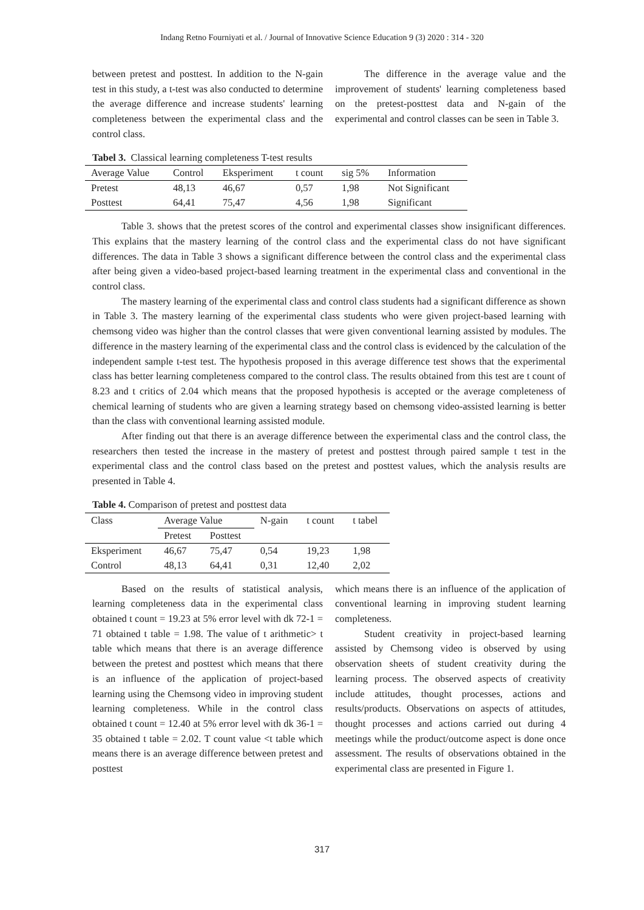Indang Retno Fourniyati et al. / Journal of Innovative Science Education 9 (3) 2020 : 314 - 320
between pretest and posttest. In addition to the N-gain test in this study, a t-test was also conducted to determine the average difference and increase students' learning completeness between the experimental class and the control class.
The difference in the average value and the improvement of students' learning completeness based on the pretest-posttest data and N-gain of the experimental and control classes can be seen in Table 3.
Tabel 3. Classical learning completeness T-test results
| Average Value | Control | Eksperiment | t count | sig 5% | Information |
| --- | --- | --- | --- | --- | --- |
| Pretest | 48,13 | 46,67 | 0,57 | 1,98 | Not Significant |
| Posttest | 64,41 | 75,47 | 4,56 | 1,98 | Significant |
Table 3. shows that the pretest scores of the control and experimental classes show insignificant differences. This explains that the mastery learning of the control class and the experimental class do not have significant differences. The data in Table 3 shows a significant difference between the control class and the experimental class after being given a video-based project-based learning treatment in the experimental class and conventional in the control class.
The mastery learning of the experimental class and control class students had a significant difference as shown in Table 3. The mastery learning of the experimental class students who were given project-based learning with chemsong video was higher than the control classes that were given conventional learning assisted by modules. The difference in the mastery learning of the experimental class and the control class is evidenced by the calculation of the independent sample t-test test. The hypothesis proposed in this average difference test shows that the experimental class has better learning completeness compared to the control class. The results obtained from this test are t count of 8.23 and t critics of 2.04 which means that the proposed hypothesis is accepted or the average completeness of chemical learning of students who are given a learning strategy based on chemsong video-assisted learning is better than the class with conventional learning assisted module.
After finding out that there is an average difference between the experimental class and the control class, the researchers then tested the increase in the mastery of pretest and posttest through paired sample t test in the experimental class and the control class based on the pretest and posttest values, which the analysis results are presented in Table 4.
Table 4. Comparison of pretest and posttest data
| Class | Average Value | | N-gain | t count | t tabel |
| --- | --- | --- | --- | --- | --- |
| | Pretest | Posttest | | | |
| Eksperiment | 46,67 | 75,47 | 0,54 | 19,23 | 1,98 |
| Control | 48,13 | 64,41 | 0,31 | 12,40 | 2,02 |
Based on the results of statistical analysis, learning completeness data in the experimental class obtained t count = 19.23 at 5% error level with dk 72-1 = 71 obtained t table = 1.98. The value of t arithmetic> t table which means that there is an average difference between the pretest and posttest which means that there is an influence of the application of project-based learning using the Chemsong video in improving student learning completeness. While in the control class obtained t count = 12.40 at 5% error level with dk 36-1 = 35 obtained t table = 2.02. T count value <t table which means there is an average difference between pretest and posttest
which means there is an influence of the application of conventional learning in improving student learning completeness.
Student creativity in project-based learning assisted by Chemsong video is observed by using observation sheets of student creativity during the learning process. The observed aspects of creativity include attitudes, thought processes, actions and results/products. Observations on aspects of attitudes, thought processes and actions carried out during 4 meetings while the product/outcome aspect is done once assessment. The results of observations obtained in the experimental class are presented in Figure 1.
317